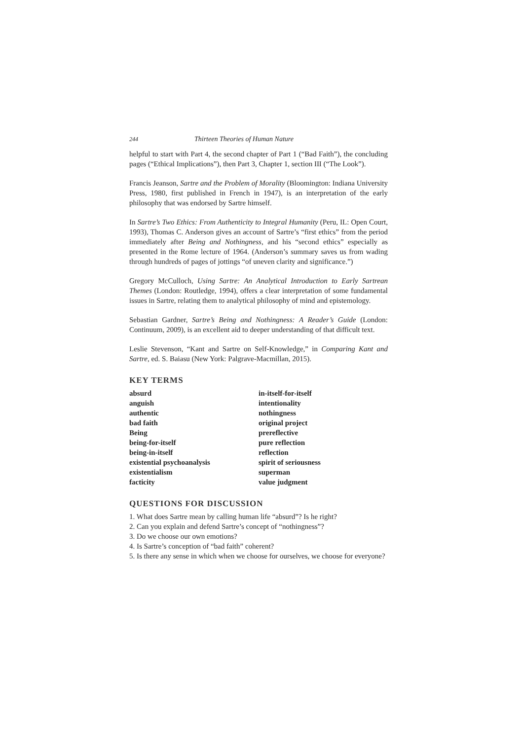244 Thirteen Theories of Human Nature
helpful to start with Part 4, the second chapter of Part 1 (“Bad Faith”), the concluding pages (“Ethical Implications”), then Part 3, Chapter 1, section III (“The Look”).
Francis Jeanson, Sartre and the Problem of Morality (Bloomington: Indiana University Press, 1980, first published in French in 1947), is an interpretation of the early philosophy that was endorsed by Sartre himself.
In Sartre’s Two Ethics: From Authenticity to Integral Humanity (Peru, IL: Open Court, 1993), Thomas C. Anderson gives an account of Sartre’s “first ethics” from the period immediately after Being and Nothingness, and his “second ethics” especially as presented in the Rome lecture of 1964. (Anderson’s summary saves us from wading through hundreds of pages of jottings “of uneven clarity and significance.”)
Gregory McCulloch, Using Sartre: An Analytical Introduction to Early Sartrean Themes (London: Routledge, 1994), offers a clear interpretation of some fundamental issues in Sartre, relating them to analytical philosophy of mind and epistemology.
Sebastian Gardner, Sartre’s Being and Nothingness: A Reader’s Guide (London: Continuum, 2009), is an excellent aid to deeper understanding of that difficult text.
Leslie Stevenson, “Kant and Sartre on Self-Knowledge,” in Comparing Kant and Sartre, ed. S. Baiasu (New York: Palgrave-Macmillan, 2015).
KEY TERMS
absurd
anguish
authentic
bad faith
Being
being-for-itself
being-in-itself
existential psychoanalysis
existentialism
facticity
in-itself-for-itself
intentionality
nothingness
original project
prereflective
pure reflection
reflection
spirit of seriousness
superman
value judgment
QUESTIONS FOR DISCUSSION
1. What does Sartre mean by calling human life “absurd”? Is he right?
2. Can you explain and defend Sartre’s concept of “nothingness”?
3. Do we choose our own emotions?
4. Is Sartre’s conception of “bad faith” coherent?
5. Is there any sense in which when we choose for ourselves, we choose for everyone?